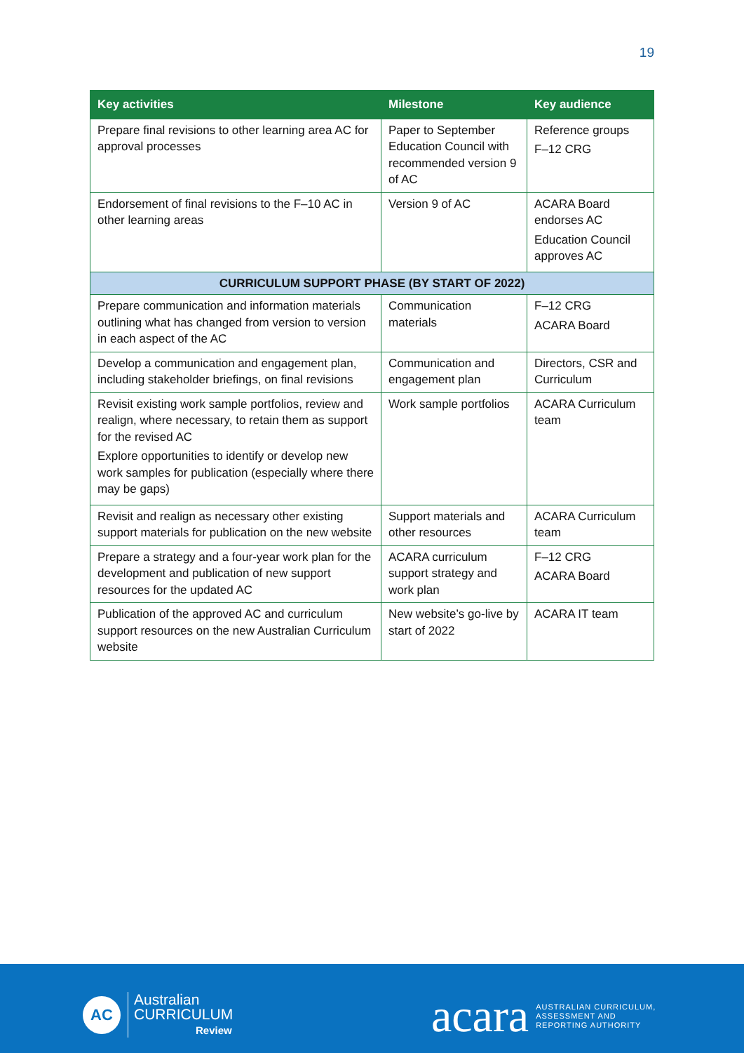19
| Key activities | Milestone | Key audience |
| --- | --- | --- |
| Prepare final revisions to other learning area AC for approval processes | Paper to September Education Council with recommended version 9 of AC | Reference groups F–12 CRG |
| Endorsement of final revisions to the F–10 AC in other learning areas | Version 9 of AC | ACARA Board endorses AC Education Council approves AC |
| CURRICULUM SUPPORT PHASE (BY START OF 2022) | | |
| Prepare communication and information materials outlining what has changed from version to version in each aspect of the AC | Communication materials | F–12 CRG ACARA Board |
| Develop a communication and engagement plan, including stakeholder briefings, on final revisions | Communication and engagement plan | Directors, CSR and Curriculum |
| Revisit existing work sample portfolios, review and realign, where necessary, to retain them as support for the revised AC Explore opportunities to identify or develop new work samples for publication (especially where there may be gaps) | Work sample portfolios | ACARA Curriculum team |
| Revisit and realign as necessary other existing support materials for publication on the new website | Support materials and other resources | ACARA Curriculum team |
| Prepare a strategy and a four-year work plan for the development and publication of new support resources for the updated AC | ACARA curriculum support strategy and work plan | F–12 CRG ACARA Board |
| Publication of the approved AC and curriculum support resources on the new Australian Curriculum website | New website’s go-live by start of 2022 | ACARA IT team |
AC
Australian
CURRICULUM
Review
acara
AUSTRALIAN CURRICULUM,
ASSESSMENT AND
REPORTING AUTHORITY